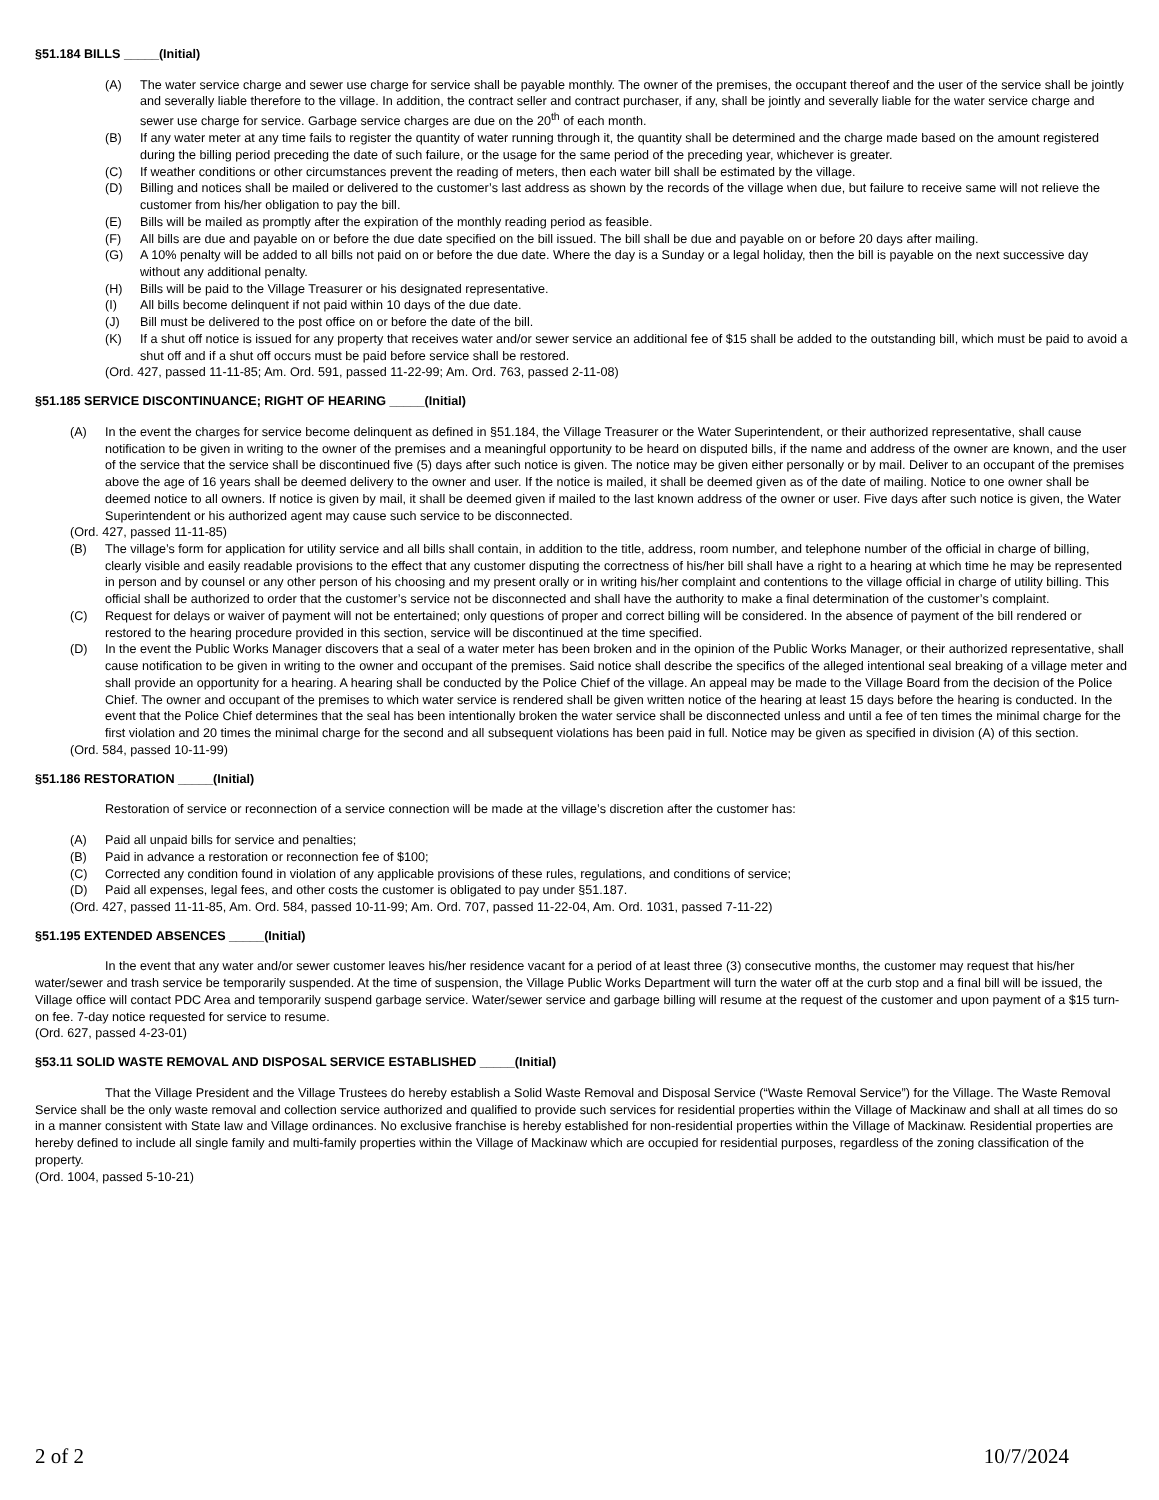§51.184 BILLS _____(Initial)
(A) The water service charge and sewer use charge for service shall be payable monthly. The owner of the premises, the occupant thereof and the user of the service shall be jointly and severally liable therefore to the village. In addition, the contract seller and contract purchaser, if any, shall be jointly and severally liable for the water service charge and sewer use charge for service. Garbage service charges are due on the 20<sup>th</sup> of each month.
(B) If any water meter at any time fails to register the quantity of water running through it, the quantity shall be determined and the charge made based on the amount registered during the billing period preceding the date of such failure, or the usage for the same period of the preceding year, whichever is greater.
(C) If weather conditions or other circumstances prevent the reading of meters, then each water bill shall be estimated by the village.
(D) Billing and notices shall be mailed or delivered to the customer’s last address as shown by the records of the village when due, but failure to receive same will not relieve the customer from his/her obligation to pay the bill.
(E) Bills will be mailed as promptly after the expiration of the monthly reading period as feasible.
(F) All bills are due and payable on or before the due date specified on the bill issued. The bill shall be due and payable on or before 20 days after mailing.
(G) A 10% penalty will be added to all bills not paid on or before the due date. Where the day is a Sunday or a legal holiday, then the bill is payable on the next successive day without any additional penalty.
(H) Bills will be paid to the Village Treasurer or his designated representative.
(I) All bills become delinquent if not paid within 10 days of the due date.
(J) Bill must be delivered to the post office on or before the date of the bill.
(K) If a shut off notice is issued for any property that receives water and/or sewer service an additional fee of $15 shall be added to the outstanding bill, which must be paid to avoid a shut off and if a shut off occurs must be paid before service shall be restored.
(Ord. 427, passed 11-11-85; Am. Ord. 591, passed 11-22-99; Am. Ord. 763, passed 2-11-08)
§51.185 SERVICE DISCONTINUANCE; RIGHT OF HEARING _____(Initial)
(A) In the event the charges for service become delinquent as defined in §51.184, the Village Treasurer or the Water Superintendent, or their authorized representative, shall cause notification to be given in writing to the owner of the premises and a meaningful opportunity to be heard on disputed bills, if the name and address of the owner are known, and the user of the service that the service shall be discontinued five (5) days after such notice is given. The notice may be given either personally or by mail. Deliver to an occupant of the premises above the age of 16 years shall be deemed delivery to the owner and user. If the notice is mailed, it shall be deemed given as of the date of mailing. Notice to one owner shall be deemed notice to all owners. If notice is given by mail, it shall be deemed given if mailed to the last known address of the owner or user. Five days after such notice is given, the Water Superintendent or his authorized agent may cause such service to be disconnected.
(Ord. 427, passed 11-11-85)
(B) The village’s form for application for utility service and all bills shall contain, in addition to the title, address, room number, and telephone number of the official in charge of billing, clearly visible and easily readable provisions to the effect that any customer disputing the correctness of his/her bill shall have a right to a hearing at which time he may be represented in person and by counsel or any other person of his choosing and my present orally or in writing his/her complaint and contentions to the village official in charge of utility billing. This official shall be authorized to order that the customer’s service not be disconnected and shall have the authority to make a final determination of the customer’s complaint.
(C) Request for delays or waiver of payment will not be entertained; only questions of proper and correct billing will be considered. In the absence of payment of the bill rendered or restored to the hearing procedure provided in this section, service will be discontinued at the time specified.
(D) In the event the Public Works Manager discovers that a seal of a water meter has been broken and in the opinion of the Public Works Manager, or their authorized representative, shall cause notification to be given in writing to the owner and occupant of the premises. Said notice shall describe the specifics of the alleged intentional seal breaking of a village meter and shall provide an opportunity for a hearing. A hearing shall be conducted by the Police Chief of the village. An appeal may be made to the Village Board from the decision of the Police Chief. The owner and occupant of the premises to which water service is rendered shall be given written notice of the hearing at least 15 days before the hearing is conducted. In the event that the Police Chief determines that the seal has been intentionally broken the water service shall be disconnected unless and until a fee of ten times the minimal charge for the first violation and 20 times the minimal charge for the second and all subsequent violations has been paid in full. Notice may be given as specified in division (A) of this section.
(Ord. 584, passed 10-11-99)
§51.186 RESTORATION _____(Initial)
Restoration of service or reconnection of a service connection will be made at the village’s discretion after the customer has:
(A) Paid all unpaid bills for service and penalties;
(B) Paid in advance a restoration or reconnection fee of $100;
(C) Corrected any condition found in violation of any applicable provisions of these rules, regulations, and conditions of service;
(D) Paid all expenses, legal fees, and other costs the customer is obligated to pay under §51.187.
(Ord. 427, passed 11-11-85, Am. Ord. 584, passed 10-11-99; Am. Ord. 707, passed 11-22-04, Am. Ord. 1031, passed 7-11-22)
§51.195 EXTENDED ABSENCES _____(Initial)
In the event that any water and/or sewer customer leaves his/her residence vacant for a period of at least three (3) consecutive months, the customer may request that his/her water/sewer and trash service be temporarily suspended. At the time of suspension, the Village Public Works Department will turn the water off at the curb stop and a final bill will be issued, the Village office will contact PDC Area and temporarily suspend garbage service. Water/sewer service and garbage billing will resume at the request of the customer and upon payment of a $15 turn-on fee. 7-day notice requested for service to resume.
(Ord. 627, passed 4-23-01)
§53.11 SOLID WASTE REMOVAL AND DISPOSAL SERVICE ESTABLISHED _____(Initial)
That the Village President and the Village Trustees do hereby establish a Solid Waste Removal and Disposal Service (“Waste Removal Service”) for the Village. The Waste Removal Service shall be the only waste removal and collection service authorized and qualified to provide such services for residential properties within the Village of Mackinaw and shall at all times do so in a manner consistent with State law and Village ordinances. No exclusive franchise is hereby established for non-residential properties within the Village of Mackinaw. Residential properties are hereby defined to include all single family and multi-family properties within the Village of Mackinaw which are occupied for residential purposes, regardless of the zoning classification of the property.
(Ord. 1004, passed 5-10-21)
2 of 2 10/7/2024